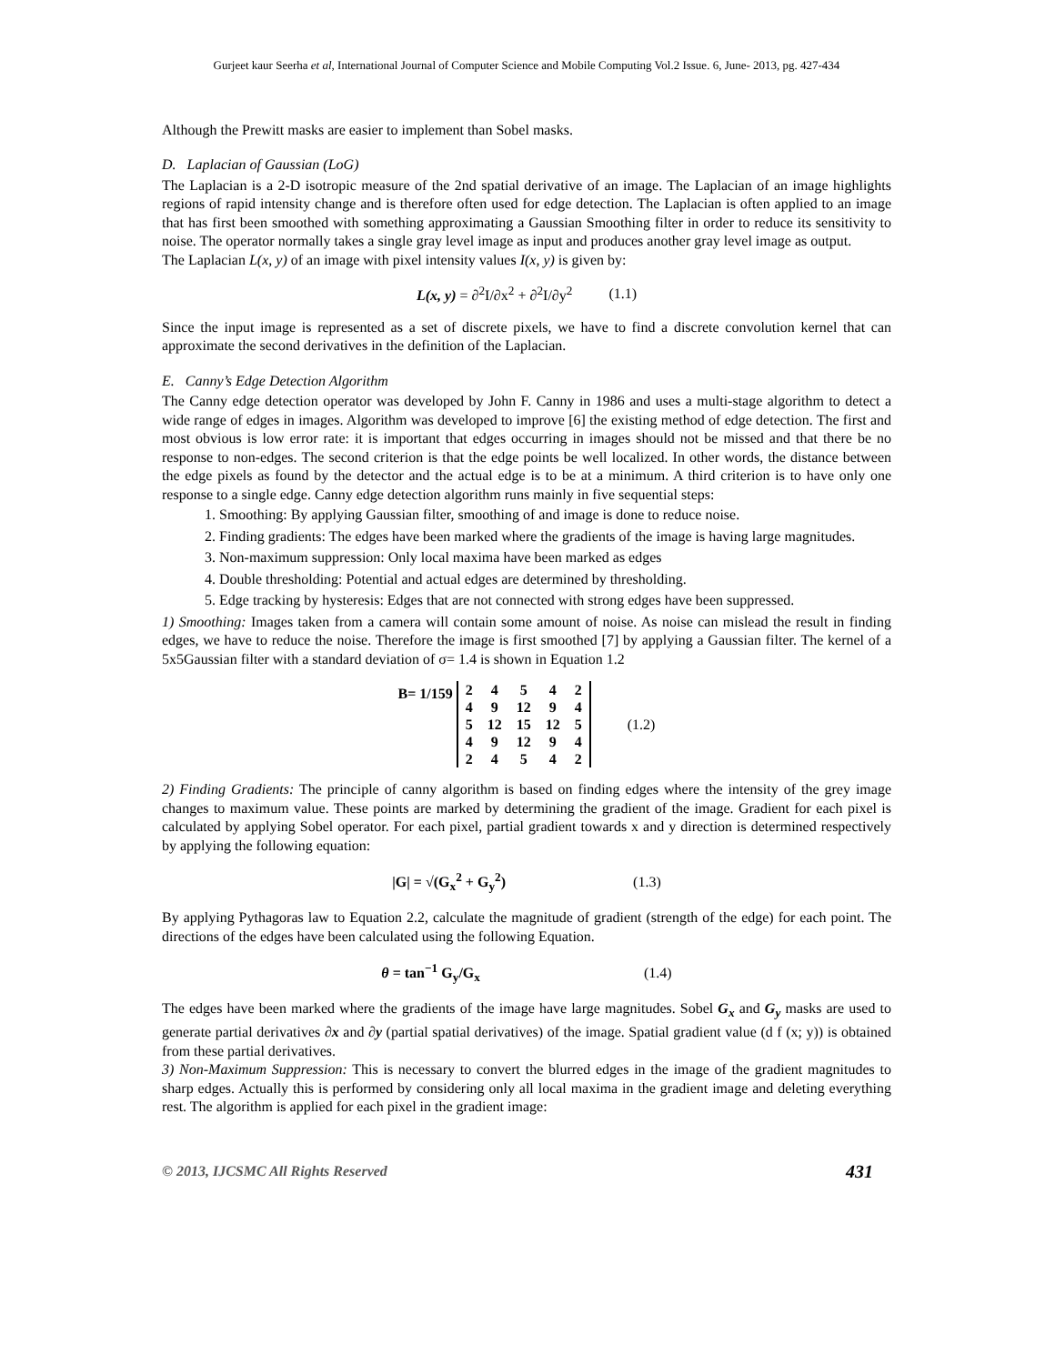Gurjeet kaur Seerha et al, International Journal of Computer Science and Mobile Computing Vol.2 Issue. 6, June- 2013, pg. 427-434
Although the Prewitt masks are easier to implement than Sobel masks.
D. Laplacian of Gaussian (LoG)
The Laplacian is a 2-D isotropic measure of the 2nd spatial derivative of an image. The Laplacian of an image highlights regions of rapid intensity change and is therefore often used for edge detection. The Laplacian is often applied to an image that has first been smoothed with something approximating a Gaussian Smoothing filter in order to reduce its sensitivity to noise. The operator normally takes a single gray level image as input and produces another gray level image as output.
The Laplacian L(x, y) of an image with pixel intensity values I(x, y) is given by:
L(x, y) = ∂<sup>2</sup>I/∂x<sup>2</sup> + ∂<sup>2</sup>I/∂y<sup>2</sup> (1.1)
Since the input image is represented as a set of discrete pixels, we have to find a discrete convolution kernel that can approximate the second derivatives in the definition of the Laplacian.
E. Canny’s Edge Detection Algorithm
The Canny edge detection operator was developed by John F. Canny in 1986 and uses a multi-stage algorithm to detect a wide range of edges in images. Algorithm was developed to improve [6] the existing method of edge detection. The first and most obvious is low error rate: it is important that edges occurring in images should not be missed and that there be no response to non-edges. The second criterion is that the edge points be well localized. In other words, the distance between the edge pixels as found by the detector and the actual edge is to be at a minimum. A third criterion is to have only one response to a single edge. Canny edge detection algorithm runs mainly in five sequential steps:
1. Smoothing: By applying Gaussian filter, smoothing of and image is done to reduce noise.
2. Finding gradients: The edges have been marked where the gradients of the image is having large magnitudes.
3. Non-maximum suppression: Only local maxima have been marked as edges
4. Double thresholding: Potential and actual edges are determined by thresholding.
5. Edge tracking by hysteresis: Edges that are not connected with strong edges have been suppressed.
1) Smoothing: Images taken from a camera will contain some amount of noise. As noise can mislead the result in finding edges, we have to reduce the noise. Therefore the image is first smoothed [7] by applying a Gaussian filter. The kernel of a 5x5Gaussian filter with a standard deviation of σ= 1.4 is shown in Equation 1.2
B= 1/159
| 2 | 4 | 5 | 4 | 2 |
| 4 | 9 | 12 | 9 | 4 |
| 5 | 12 | 15 | 12 | 5 |
| 4 | 9 | 12 | 9 | 4 |
| 2 | 4 | 5 | 4 | 2 |
(1.2)
2) Finding Gradients: The principle of canny algorithm is based on finding edges where the intensity of the grey image changes to maximum value. These points are marked by determining the gradient of the image. Gradient for each pixel is calculated by applying Sobel operator. For each pixel, partial gradient towards x and y direction is determined respectively by applying the following equation:
|G| = √(G<sub>x</sub><sup>2</sup> + G<sub>y</sub><sup>2</sup>) (1.3)
By applying Pythagoras law to Equation 2.2, calculate the magnitude of gradient (strength of the edge) for each point. The directions of the edges have been calculated using the following Equation.
θ = tan<sup>−1</sup> G<sub>y</sub>/G<sub>x</sub> (1.4)
The edges have been marked where the gradients of the image have large magnitudes. Sobel G<sub>x</sub> and G<sub>y</sub> masks are used to generate partial derivatives ∂x and ∂y (partial spatial derivatives) of the image. Spatial gradient value (d f (x; y)) is obtained from these partial derivatives.
3) Non-Maximum Suppression: This is necessary to convert the blurred edges in the image of the gradient magnitudes to sharp edges. Actually this is performed by considering only all local maxima in the gradient image and deleting everything rest. The algorithm is applied for each pixel in the gradient image:
© 2013, IJCSMC All Rights Reserved 431